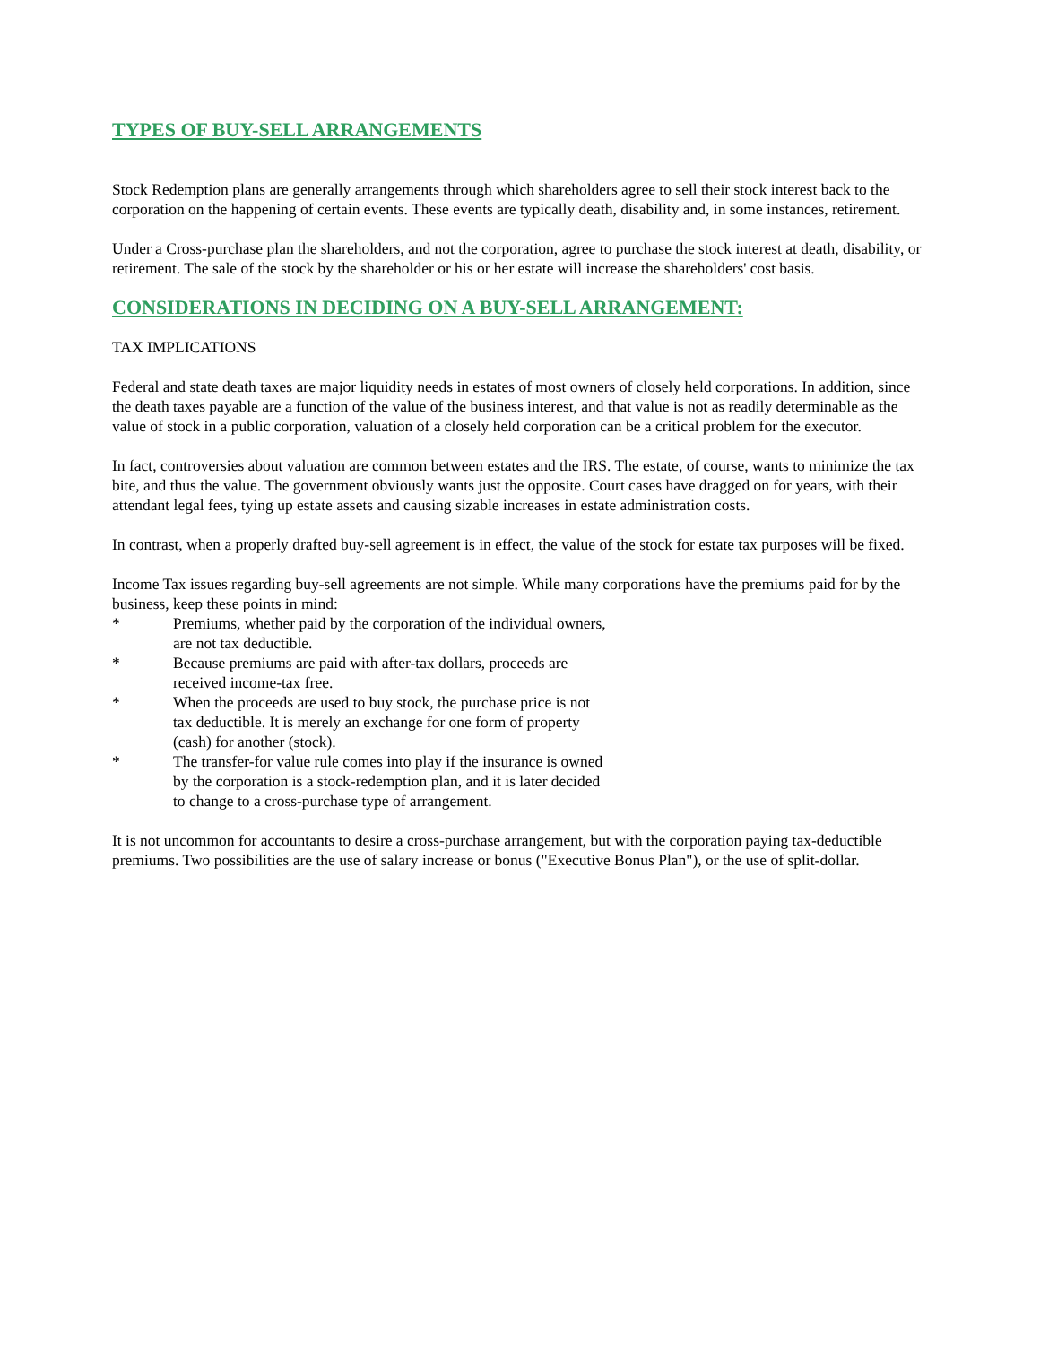TYPES OF BUY-SELL ARRANGEMENTS
Stock Redemption plans are generally arrangements through which shareholders agree to sell their stock interest back to the corporation on the happening of certain events. These events are typically death, disability and, in some instances, retirement.
Under a Cross-purchase plan the shareholders, and not the corporation, agree to purchase the stock interest at death, disability, or retirement. The sale of the stock by the shareholder or his or her estate will increase the shareholders' cost basis.
CONSIDERATIONS IN DECIDING ON A BUY-SELL ARRANGEMENT:
TAX IMPLICATIONS
Federal and state death taxes are major liquidity needs in estates of most owners of closely held corporations. In addition, since the death taxes payable are a function of the value of the business interest, and that value is not as readily determinable as the value of stock in a public corporation, valuation of a closely held corporation can be a critical problem for the executor.
In fact, controversies about valuation are common between estates and the IRS. The estate, of course, wants to minimize the tax bite, and thus the value. The government obviously wants just the opposite. Court cases have dragged on for years, with their attendant legal fees, tying up estate assets and causing sizable increases in estate administration costs.
In contrast, when a properly drafted buy-sell agreement is in effect, the value of the stock for estate tax purposes will be fixed.
Income Tax issues regarding buy-sell agreements are not simple. While many corporations have the premiums paid for by the business, keep these points in mind:
* Premiums, whether paid by the corporation of the individual owners, are not tax deductible.
* Because premiums are paid with after-tax dollars, proceeds are received income-tax free.
* When the proceeds are used to buy stock, the purchase price is not tax deductible. It is merely an exchange for one form of property (cash) for another (stock).
* The transfer-for value rule comes into play if the insurance is owned by the corporation is a stock-redemption plan, and it is later decided to change to a cross-purchase type of arrangement.
It is not uncommon for accountants to desire a cross-purchase arrangement, but with the corporation paying tax-deductible premiums. Two possibilities are the use of salary increase or bonus ("Executive Bonus Plan"), or the use of split-dollar.